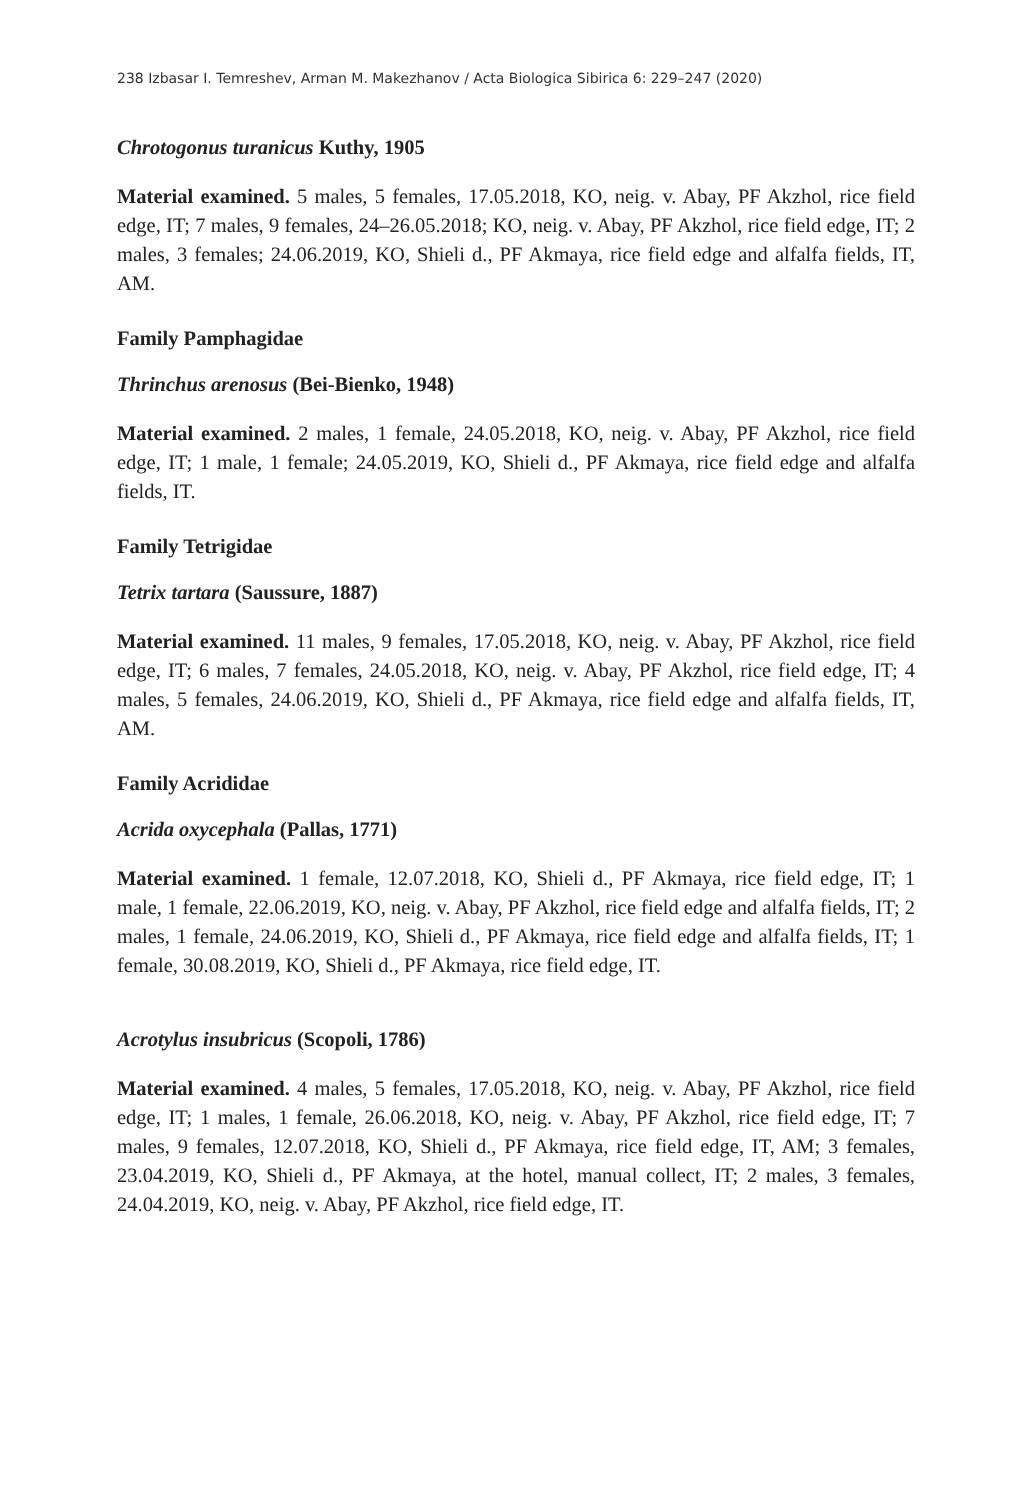238 Izbasar I. Temreshev, Arman M. Makezhanov / Acta Biologica Sibirica 6: 229–247 (2020)
Chrotogonus turanicus Kuthy, 1905
Material examined. 5 males, 5 females, 17.05.2018, KO, neig. v. Abay, PF Akzhol, rice field edge, IT; 7 males, 9 females, 24–26.05.2018; KO, neig. v. Abay, PF Akzhol, rice field edge, IT; 2 males, 3 females; 24.06.2019, KO, Shieli d., PF Akmaya, rice field edge and alfalfa fields, IT, AM.
Family Pamphagidae
Thrinchus arenosus (Bei-Bienko, 1948)
Material examined. 2 males, 1 female, 24.05.2018, KO, neig. v. Abay, PF Akzhol, rice field edge, IT; 1 male, 1 female; 24.05.2019, KO, Shieli d., PF Akmaya, rice field edge and alfalfa fields, IT.
Family Tetrigidae
Tetrix tartara (Saussure, 1887)
Material examined. 11 males, 9 females, 17.05.2018, KO, neig. v. Abay, PF Akzhol, rice field edge, IT; 6 males, 7 females, 24.05.2018, KO, neig. v. Abay, PF Akzhol, rice field edge, IT; 4 males, 5 females, 24.06.2019, KO, Shieli d., PF Akmaya, rice field edge and alfalfa fields, IT, AM.
Family Acrididae
Acrida oxycephala (Pallas, 1771)
Material examined. 1 female, 12.07.2018, KO, Shieli d., PF Akmaya, rice field edge, IT; 1 male, 1 female, 22.06.2019, KO, neig. v. Abay, PF Akzhol, rice field edge and alfalfa fields, IT; 2 males, 1 female, 24.06.2019, KO, Shieli d., PF Akmaya, rice field edge and alfalfa fields, IT; 1 female, 30.08.2019, KO, Shieli d., PF Akmaya, rice field edge, IT.
Acrotylus insubricus (Scopoli, 1786)
Material examined. 4 males, 5 females, 17.05.2018, KO, neig. v. Abay, PF Akzhol, rice field edge, IT; 1 males, 1 female, 26.06.2018, KO, neig. v. Abay, PF Akzhol, rice field edge, IT; 7 males, 9 females, 12.07.2018, KO, Shieli d., PF Akmaya, rice field edge, IT, AM; 3 females, 23.04.2019, KO, Shieli d., PF Akmaya, at the hotel, manual collect, IT; 2 males, 3 females, 24.04.2019, KO, neig. v. Abay, PF Akzhol, rice field edge, IT.